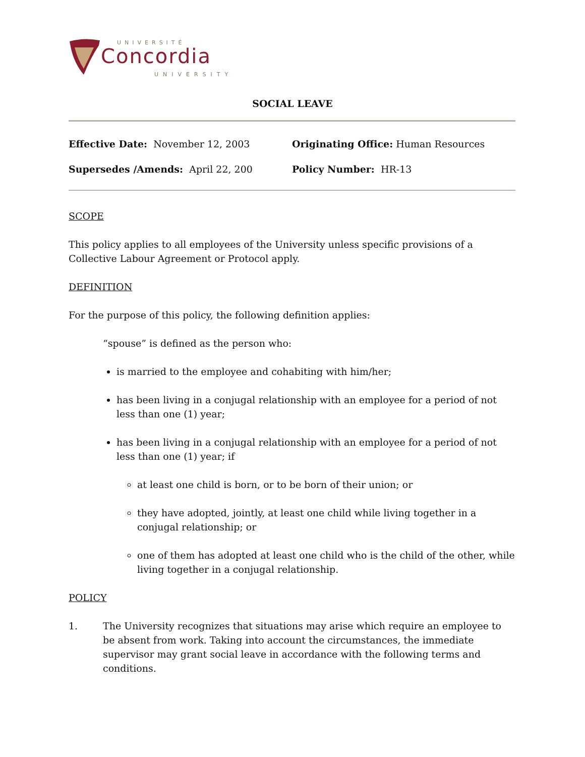UNIVERSITÉ
Concordia
UNIVERSITY
SOCIAL LEAVE
Effective Date: November 12, 2003 Originating Office: Human Resources
Supersedes /Amends: April 22, 200 Policy Number: HR-13
SCOPE
This policy applies to all employees of the University unless specific provisions of a Collective Labour Agreement or Protocol apply.
DEFINITION
For the purpose of this policy, the following definition applies:
“spouse” is defined as the person who:
is married to the employee and cohabiting with him/her;
has been living in a conjugal relationship with an employee for a period of not less than one (1) year;
has been living in a conjugal relationship with an employee for a period of not less than one (1) year; if
at least one child is born, or to be born of their union; or
they have adopted, jointly, at least one child while living together in a conjugal relationship; or
one of them has adopted at least one child who is the child of the other, while living together in a conjugal relationship.
POLICY
1. The University recognizes that situations may arise which require an employee to be absent from work. Taking into account the circumstances, the immediate supervisor may grant social leave in accordance with the following terms and conditions.